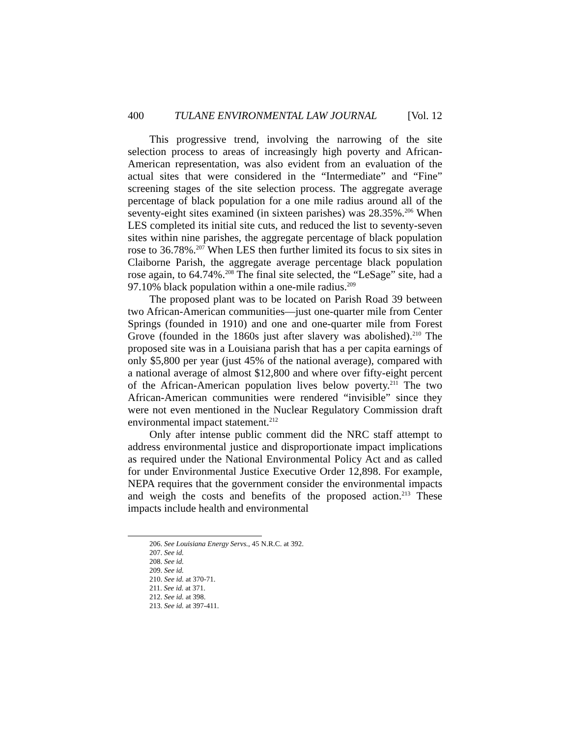400 TULANE ENVIRONMENTAL LAW JOURNAL [Vol. 12
This progressive trend, involving the narrowing of the site selection process to areas of increasingly high poverty and African-American representation, was also evident from an evaluation of the actual sites that were considered in the “Intermediate” and “Fine” screening stages of the site selection process. The aggregate average percentage of black population for a one mile radius around all of the seventy-eight sites examined (in sixteen parishes) was 28.35%.<sup>206</sup> When LES completed its initial site cuts, and reduced the list to seventy-seven sites within nine parishes, the aggregate percentage of black population rose to 36.78%.<sup>207</sup> When LES then further limited its focus to six sites in Claiborne Parish, the aggregate average percentage black population rose again, to 64.74%.<sup>208</sup> The final site selected, the “LeSage” site, had a 97.10% black population within a one-mile radius.<sup>209</sup>
The proposed plant was to be located on Parish Road 39 between two African-American communities—just one-quarter mile from Center Springs (founded in 1910) and one and one-quarter mile from Forest Grove (founded in the 1860s just after slavery was abolished).<sup>210</sup> The proposed site was in a Louisiana parish that has a per capita earnings of only $5,800 per year (just 45% of the national average), compared with a national average of almost $12,800 and where over fifty-eight percent of the African-American population lives below poverty.<sup>211</sup> The two African-American communities were rendered “invisible” since they were not even mentioned in the Nuclear Regulatory Commission draft environmental impact statement.<sup>212</sup>
Only after intense public comment did the NRC staff attempt to address environmental justice and disproportionate impact implications as required under the National Environmental Policy Act and as called for under Environmental Justice Executive Order 12,898. For example, NEPA requires that the government consider the environmental impacts and weigh the costs and benefits of the proposed action.<sup>213</sup> These impacts include health and environmental
206. See Louisiana Energy Servs., 45 N.R.C. at 392.
207. See id.
208. See id.
209. See id.
210. See id. at 370-71.
211. See id. at 371.
212. See id. at 398.
213. See id. at 397-411.